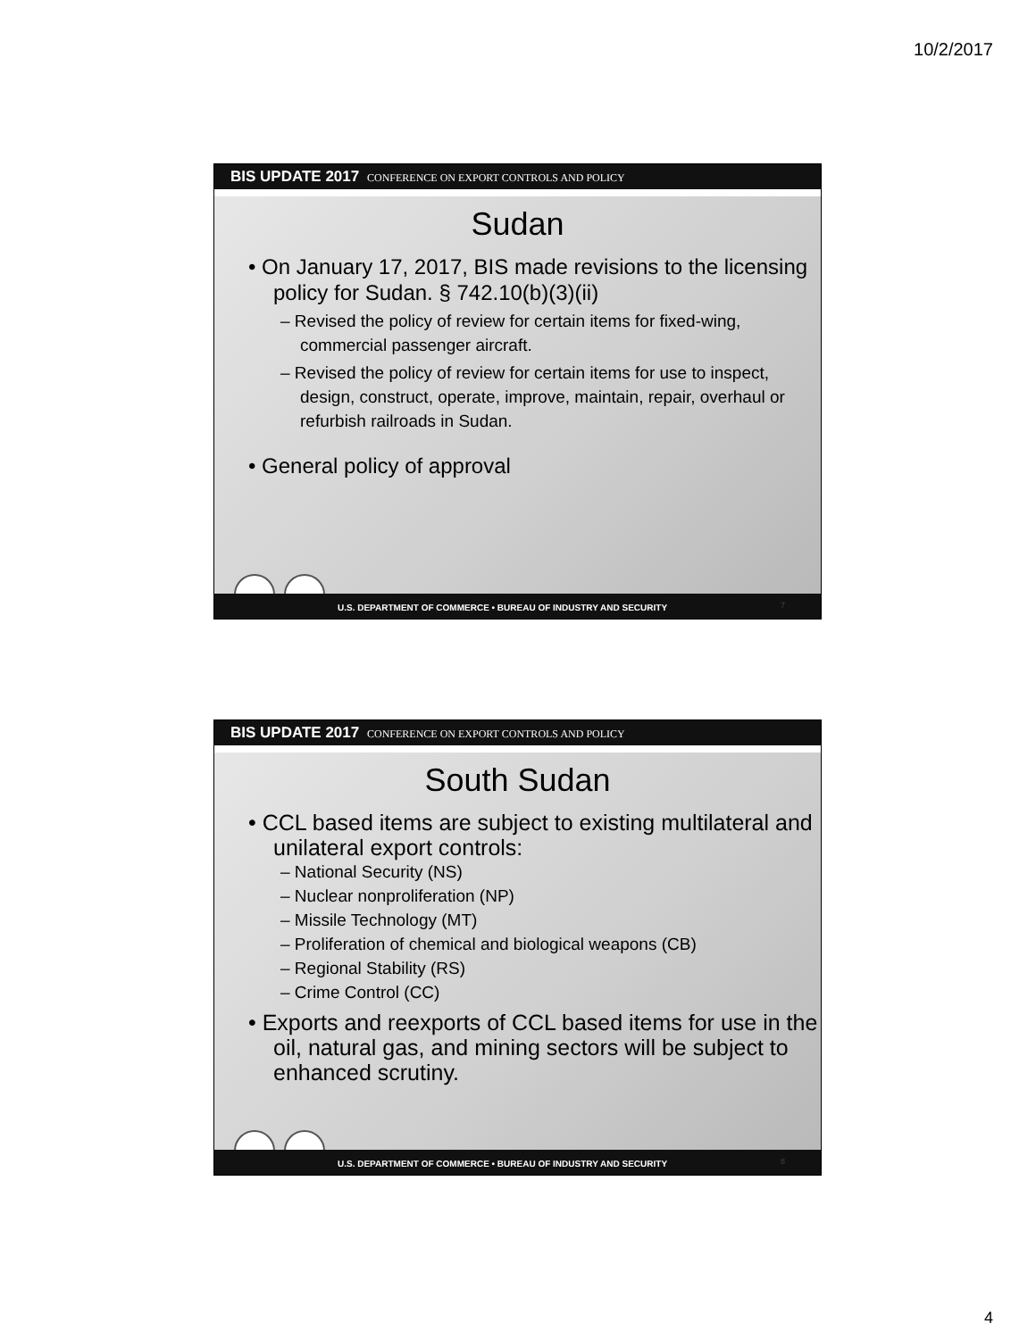10/2/2017
BIS UPDATE 2017 CONFERENCE ON EXPORT CONTROLS AND POLICY
Sudan
• On January 17, 2017, BIS made revisions to the licensing policy for Sudan. § 742.10(b)(3)(ii)
– Revised the policy of review for certain items for fixed-wing, commercial passenger aircraft.
– Revised the policy of review for certain items for use to inspect, design, construct, operate, improve, maintain, repair, overhaul or refurbish railroads in Sudan.
• General policy of approval
U.S. DEPARTMENT OF COMMERCE • BUREAU OF INDUSTRY AND SECURITY
7
BIS UPDATE 2017 CONFERENCE ON EXPORT CONTROLS AND POLICY
South Sudan
• CCL based items are subject to existing multilateral and unilateral export controls:
– National Security (NS)
– Nuclear nonproliferation (NP)
– Missile Technology (MT)
– Proliferation of chemical and biological weapons (CB)
– Regional Stability (RS)
– Crime Control (CC)
• Exports and reexports of CCL based items for use in the oil, natural gas, and mining sectors will be subject to enhanced scrutiny.
U.S. DEPARTMENT OF COMMERCE • BUREAU OF INDUSTRY AND SECURITY
8
4